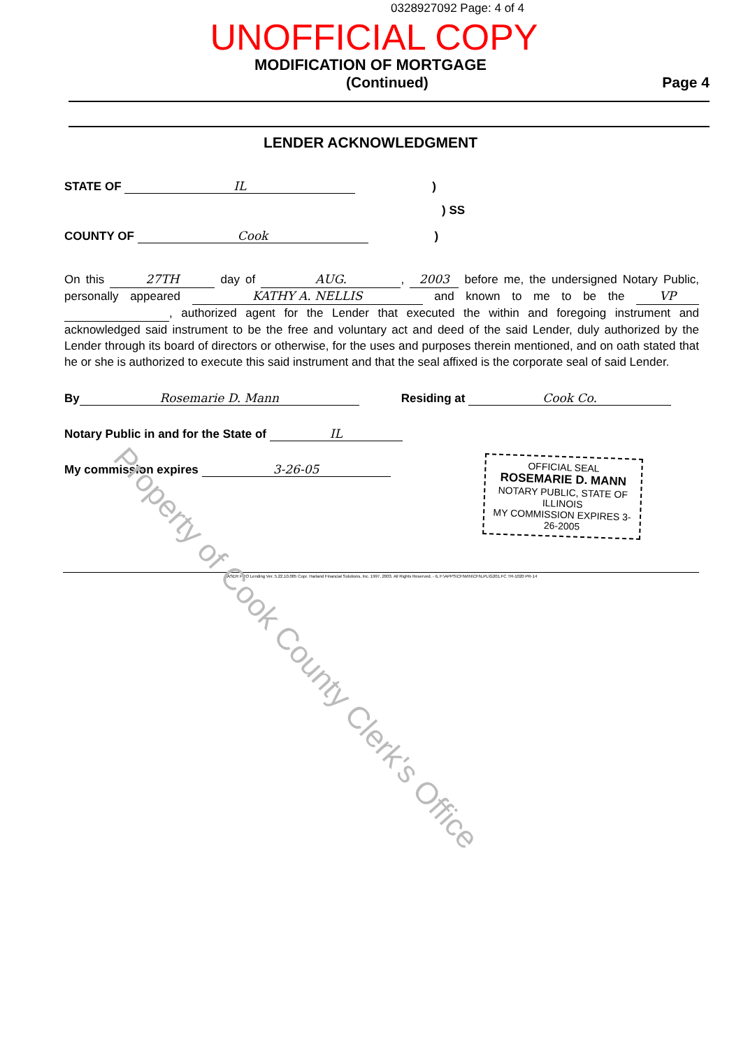0328927092 Page: 4 of 4
UNOFFICIAL COPY
MODIFICATION OF MORTGAGE
(Continued) Page 4
LENDER ACKNOWLEDGMENT
STATE OF IL)
) SS
COUNTY OF Cook)
On this 27TH day of AUG., 2003 before me, the undersigned Notary Public, personally appeared KATHY A. NELLIS and known to me to be the VP , authorized agent for the Lender that executed the within and foregoing instrument and acknowledged said instrument to be the free and voluntary act and deed of the said Lender, duly authorized by the Lender through its board of directors or otherwise, for the uses and purposes therein mentioned, and on oath stated that he or she is authorized to execute this said instrument and that the seal affixed is the corporate seal of said Lender.
By Rosemarie D. Mann Residing at Cook Co.
Notary Public in and for the State of IL
My commission expires 3-26-05
OFFICIAL SEAL
ROSEMARIE D. MANN
NOTARY PUBLIC, STATE OF ILLINOIS
MY COMMISSION EXPIRES 3-26-2005
LASER PRO Lending Ver. 5.22.10.005 Copr. Harland Financial Solutions, Inc. 1997, 2003. All Rights Reserved. - IL F:\APPS\CFIWIN\CFI\LPL\G201.FC TR-1020 PR-14
Property of Cook County Clerk's Office